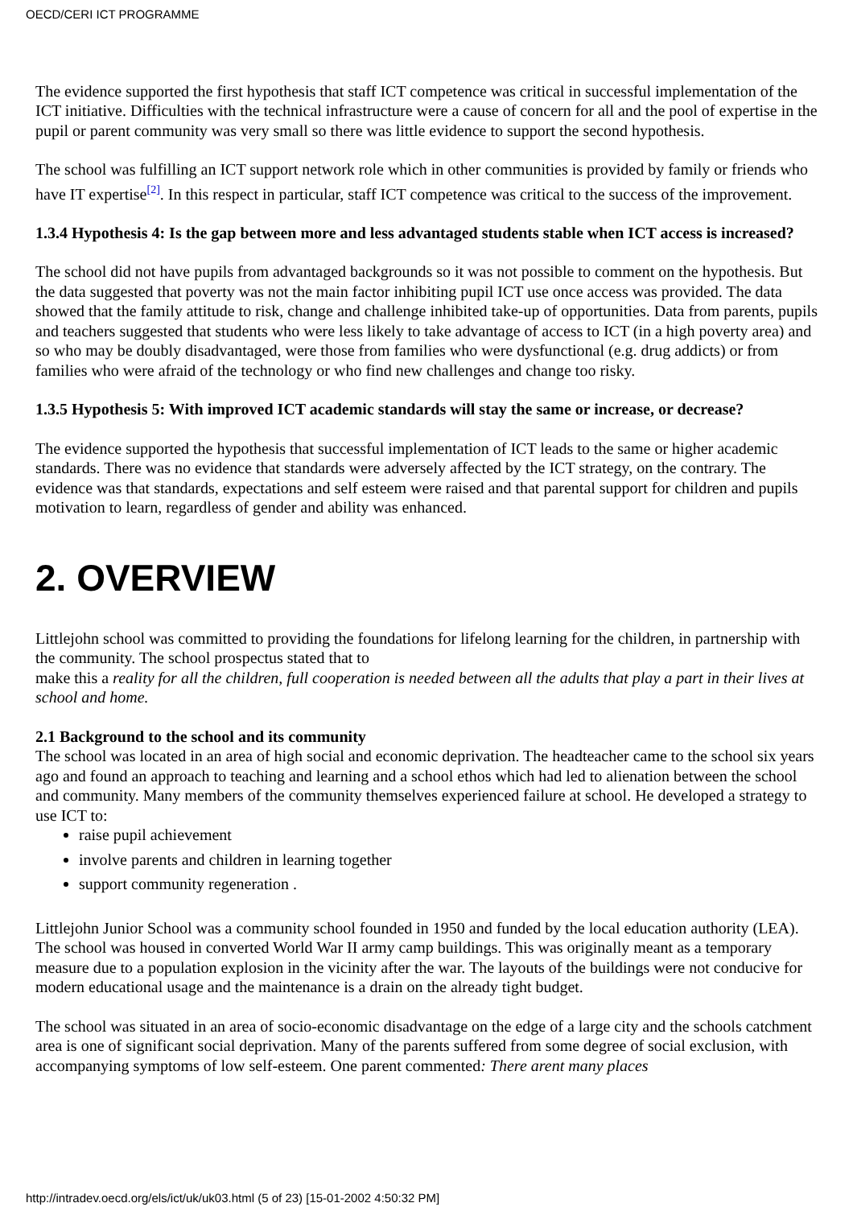OECD/CERI ICT PROGRAMME
The evidence supported the first hypothesis that staff ICT competence was critical in successful implementation of the ICT initiative. Difficulties with the technical infrastructure were a cause of concern for all and the pool of expertise in the pupil or parent community was very small so there was little evidence to support the second hypothesis.
The school was fulfilling an ICT support network role which in other communities is provided by family or friends who have IT expertise<sup>[2]</sup>. In this respect in particular, staff ICT competence was critical to the success of the improvement.
1.3.4 Hypothesis 4: Is the gap between more and less advantaged students stable when ICT access is increased?
The school did not have pupils from advantaged backgrounds so it was not possible to comment on the hypothesis. But the data suggested that poverty was not the main factor inhibiting pupil ICT use once access was provided. The data showed that the family attitude to risk, change and challenge inhibited take-up of opportunities. Data from parents, pupils and teachers suggested that students who were less likely to take advantage of access to ICT (in a high poverty area) and so who may be doubly disadvantaged, were those from families who were dysfunctional (e.g. drug addicts) or from families who were afraid of the technology or who find new challenges and change too risky.
1.3.5 Hypothesis 5: With improved ICT academic standards will stay the same or increase, or decrease?
The evidence supported the hypothesis that successful implementation of ICT leads to the same or higher academic standards. There was no evidence that standards were adversely affected by the ICT strategy, on the contrary. The evidence was that standards, expectations and self esteem were raised and that parental support for children and pupils motivation to learn, regardless of gender and ability was enhanced.
2. OVERVIEW
Littlejohn school was committed to providing the foundations for lifelong learning for the children, in partnership with the community. The school prospectus stated that to
make this a reality for all the children, full cooperation is needed between all the adults that play a part in their lives at school and home.
2.1 Background to the school and its community
The school was located in an area of high social and economic deprivation. The headteacher came to the school six years ago and found an approach to teaching and learning and a school ethos which had led to alienation between the school and community. Many members of the community themselves experienced failure at school. He developed a strategy to use ICT to:
raise pupil achievement
involve parents and children in learning together
support community regeneration .
Littlejohn Junior School was a community school founded in 1950 and funded by the local education authority (LEA). The school was housed in converted World War II army camp buildings. This was originally meant as a temporary measure due to a population explosion in the vicinity after the war. The layouts of the buildings were not conducive for modern educational usage and the maintenance is a drain on the already tight budget.
The school was situated in an area of socio-economic disadvantage on the edge of a large city and the schools catchment area is one of significant social deprivation. Many of the parents suffered from some degree of social exclusion, with accompanying symptoms of low self-esteem. One parent commented: There arent many places
http://intradev.oecd.org/els/ict/uk/uk03.html (5 of 23) [15-01-2002 4:50:32 PM]